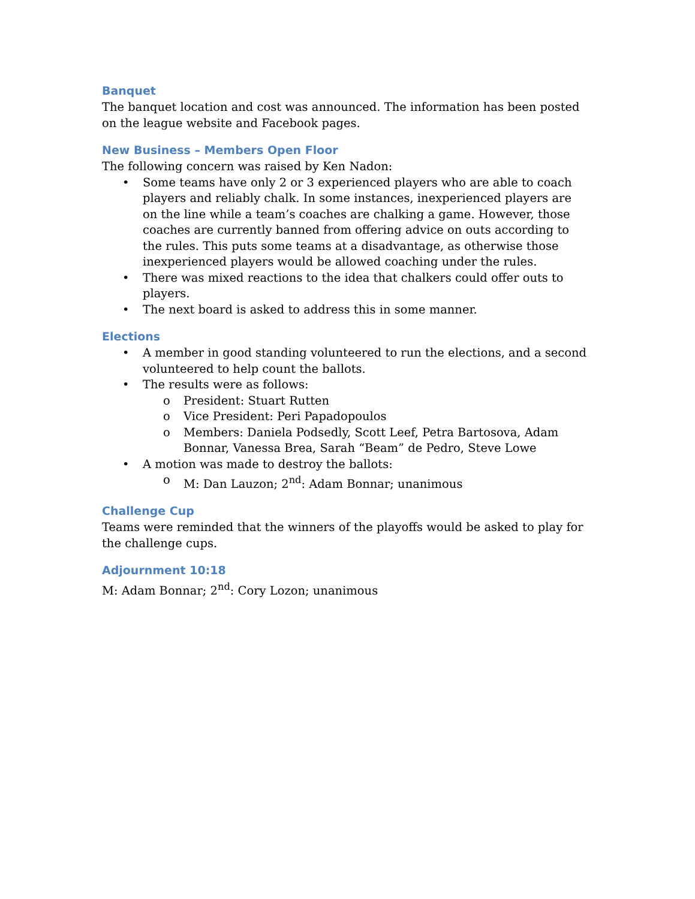Banquet
The banquet location and cost was announced. The information has been posted on the league website and Facebook pages.
New Business – Members Open Floor
The following concern was raised by Ken Nadon:
• Some teams have only 2 or 3 experienced players who are able to coach players and reliably chalk. In some instances, inexperienced players are on the line while a team’s coaches are chalking a game. However, those coaches are currently banned from offering advice on outs according to the rules. This puts some teams at a disadvantage, as otherwise those inexperienced players would be allowed coaching under the rules.
• There was mixed reactions to the idea that chalkers could offer outs to players.
• The next board is asked to address this in some manner.
Elections
• A member in good standing volunteered to run the elections, and a second volunteered to help count the ballots.
• The results were as follows:
o President: Stuart Rutten
o Vice President: Peri Papadopoulos
o Members: Daniela Podsedly, Scott Leef, Petra Bartosova, Adam Bonnar, Vanessa Brea, Sarah “Beam” de Pedro, Steve Lowe
• A motion was made to destroy the ballots:
o M: Dan Lauzon; 2<sup>nd</sup>: Adam Bonnar; unanimous
Challenge Cup
Teams were reminded that the winners of the playoffs would be asked to play for the challenge cups.
Adjournment 10:18
M: Adam Bonnar; 2<sup>nd</sup>: Cory Lozon; unanimous